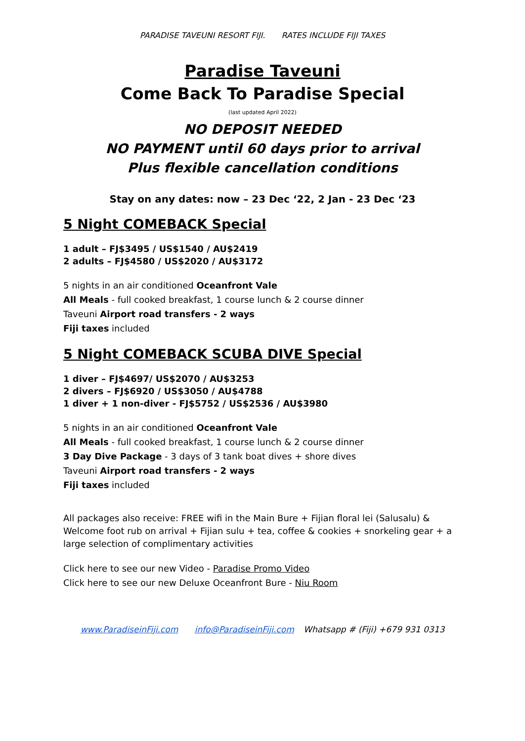PARADISE TAVEUNI RESORT FIJI. RATES INCLUDE FIJI TAXES
Paradise Taveuni
Come Back To Paradise Special
(last updated April 2022)
NO DEPOSIT NEEDED
NO PAYMENT until 60 days prior to arrival
Plus flexible cancellation conditions
Stay on any dates: now – 23 Dec ‘22, 2 Jan - 23 Dec ‘23
5 Night COMEBACK Special
1 adult – FJ$3495 / US$1540 / AU$2419
2 adults – FJ$4580 / US$2020 / AU$3172
5 nights in an air conditioned Oceanfront Vale
All Meals - full cooked breakfast, 1 course lunch & 2 course dinner
Taveuni Airport road transfers - 2 ways
Fiji taxes included
5 Night COMEBACK SCUBA DIVE Special
1 diver – FJ$4697/ US$2070 / AU$3253
2 divers – FJ$6920 / US$3050 / AU$4788
1 diver + 1 non-diver - FJ$5752 / US$2536 / AU$3980
5 nights in an air conditioned Oceanfront Vale
All Meals - full cooked breakfast, 1 course lunch & 2 course dinner
3 Day Dive Package - 3 days of 3 tank boat dives + shore dives
Taveuni Airport road transfers - 2 ways
Fiji taxes included
All packages also receive: FREE wifi in the Main Bure + Fijian floral lei (Salusalu) & Welcome foot rub on arrival + Fijian sulu + tea, coffee & cookies + snorkeling gear + a large selection of complimentary activities
Click here to see our new Video - Paradise Promo Video
Click here to see our new Deluxe Oceanfront Bure - Niu Room
www.ParadiseinFiji.com info@ParadiseinFiji.com Whatsapp # (Fiji) +679 931 0313